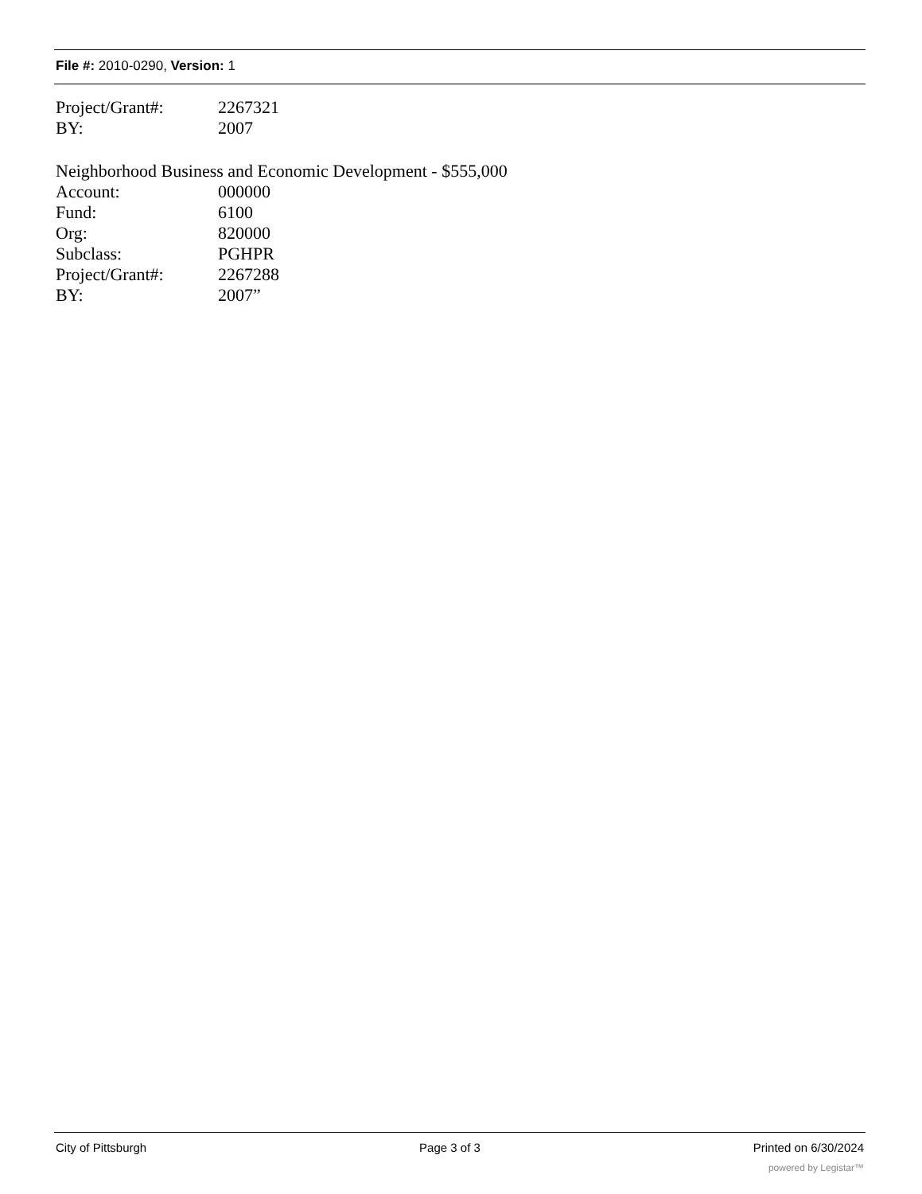File #: 2010-0290, Version: 1
Project/Grant#: 2267321
BY: 2007
Neighborhood Business and Economic Development - $555,000
Account: 000000
Fund: 6100
Org: 820000
Subclass: PGHPR
Project/Grant#: 2267288
BY: 2007”
City of Pittsburgh Page 3 of 3 Printed on 6/30/2024
powered by Legistar™